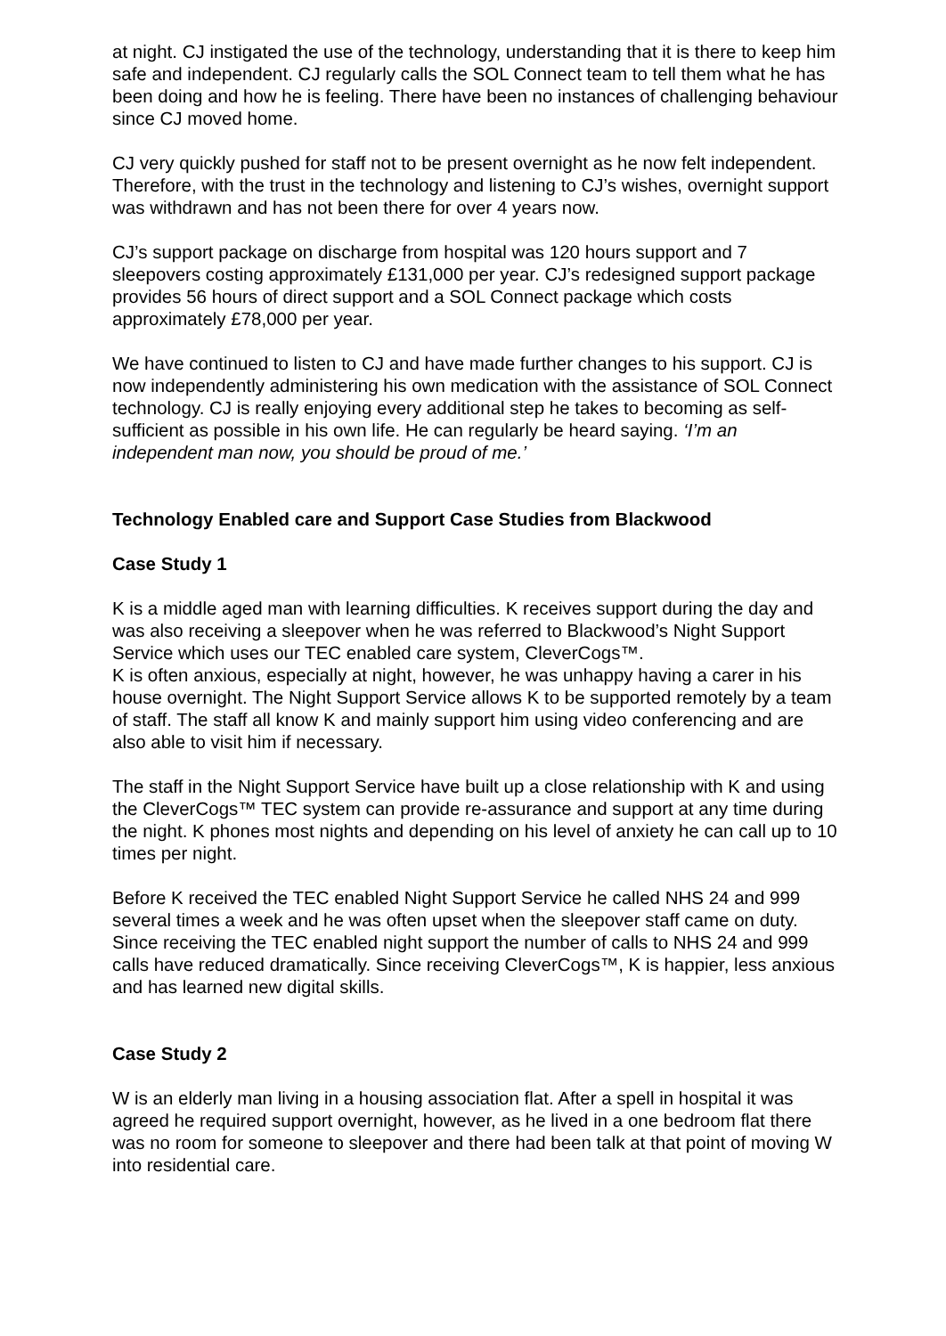at night. CJ instigated the use of the technology, understanding that it is there to keep him safe and independent. CJ regularly calls the SOL Connect team to tell them what he has been doing and how he is feeling. There have been no instances of challenging behaviour since CJ moved home.
CJ very quickly pushed for staff not to be present overnight as he now felt independent. Therefore, with the trust in the technology and listening to CJ’s wishes, overnight support was withdrawn and has not been there for over 4 years now.
CJ’s support package on discharge from hospital was 120 hours support and 7 sleepovers costing approximately £131,000 per year. CJ’s redesigned support package provides 56 hours of direct support and a SOL Connect package which costs approximately £78,000 per year.
We have continued to listen to CJ and have made further changes to his support. CJ is now independently administering his own medication with the assistance of SOL Connect technology. CJ is really enjoying every additional step he takes to becoming as self-sufficient as possible in his own life. He can regularly be heard saying. ‘I’m an independent man now, you should be proud of me.’
Technology Enabled care and Support Case Studies from Blackwood
Case Study 1
K is a middle aged man with learning difficulties. K receives support during the day and was also receiving a sleepover when he was referred to Blackwood’s Night Support Service which uses our TEC enabled care system, CleverCogs™.
K is often anxious, especially at night, however, he was unhappy having a carer in his house overnight. The Night Support Service allows K to be supported remotely by a team of staff. The staff all know K and mainly support him using video conferencing and are also able to visit him if necessary.
The staff in the Night Support Service have built up a close relationship with K and using the CleverCogs™ TEC system can provide re-assurance and support at any time during the night. K phones most nights and depending on his level of anxiety he can call up to 10 times per night.
Before K received the TEC enabled Night Support Service he called NHS 24 and 999 several times a week and he was often upset when the sleepover staff came on duty. Since receiving the TEC enabled night support the number of calls to NHS 24 and 999 calls have reduced dramatically. Since receiving CleverCogs™, K is happier, less anxious and has learned new digital skills.
Case Study 2
W is an elderly man living in a housing association flat. After a spell in hospital it was agreed he required support overnight, however, as he lived in a one bedroom flat there was no room for someone to sleepover and there had been talk at that point of moving W into residential care.